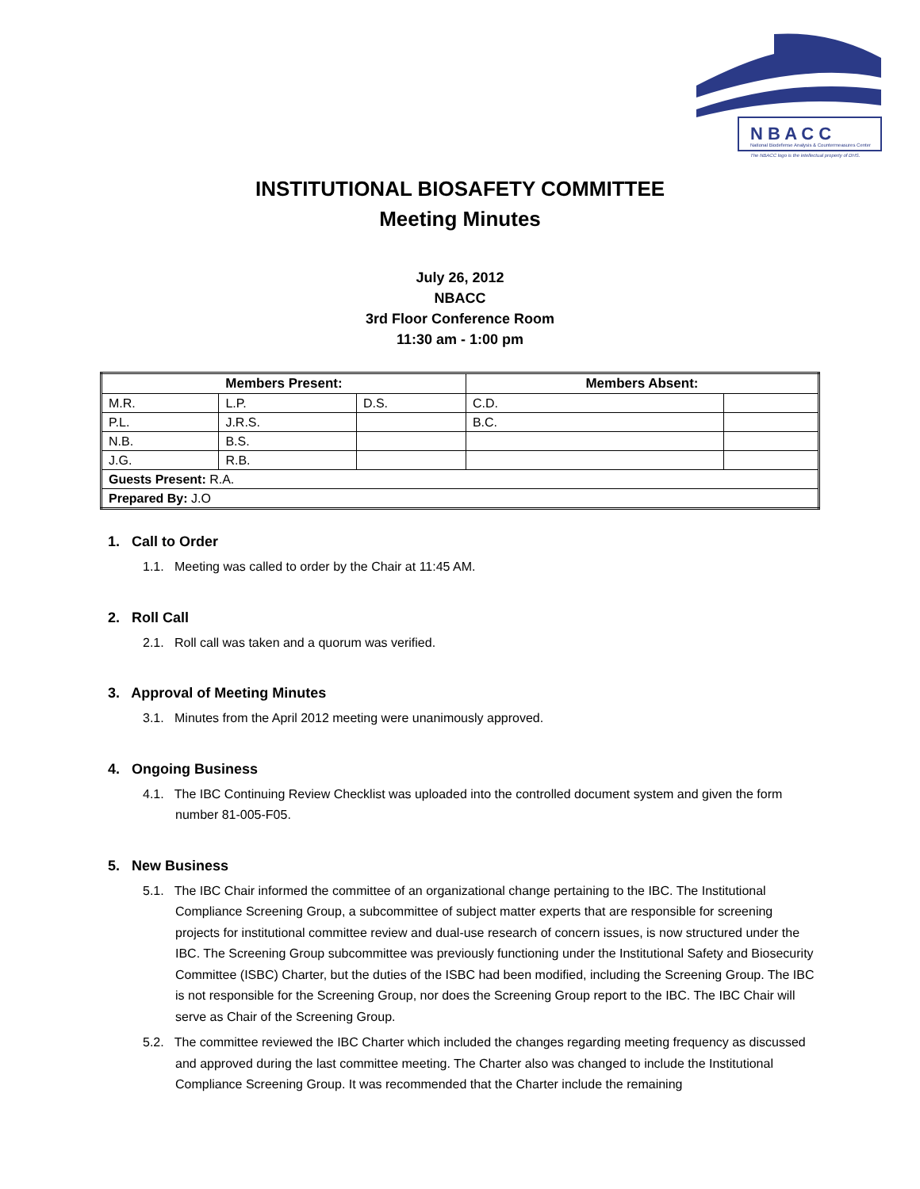N B A C C
National Biodefense Analysis & Countermeasures Center
The NBACC logo is the intellectual property of DHS.
INSTITUTIONAL BIOSAFETY COMMITTEE
Meeting Minutes
July 26, 2012
NBACC
3rd Floor Conference Room
11:30 am - 1:00 pm
| Members Present: | | | Members Absent: | |
| --- | --- | --- | --- | --- |
| M.R. | L.P. | D.S. | C.D. | |
| P.L. | J.R.S. | | B.C. | |
| N.B. | B.S. | | | |
| J.G. | R.B. | | | |
| Guests Present: R.A. | | | | |
| Prepared By: J.O | | | | |
1. Call to Order
1.1. Meeting was called to order by the Chair at 11:45 AM.
2. Roll Call
2.1. Roll call was taken and a quorum was verified.
3. Approval of Meeting Minutes
3.1. Minutes from the April 2012 meeting were unanimously approved.
4. Ongoing Business
4.1. The IBC Continuing Review Checklist was uploaded into the controlled document system and given the form number 81-005-F05.
5. New Business
5.1. The IBC Chair informed the committee of an organizational change pertaining to the IBC. The Institutional Compliance Screening Group, a subcommittee of subject matter experts that are responsible for screening projects for institutional committee review and dual-use research of concern issues, is now structured under the IBC. The Screening Group subcommittee was previously functioning under the Institutional Safety and Biosecurity Committee (ISBC) Charter, but the duties of the ISBC had been modified, including the Screening Group. The IBC is not responsible for the Screening Group, nor does the Screening Group report to the IBC. The IBC Chair will serve as Chair of the Screening Group.
5.2. The committee reviewed the IBC Charter which included the changes regarding meeting frequency as discussed and approved during the last committee meeting. The Charter also was changed to include the Institutional Compliance Screening Group. It was recommended that the Charter include the remaining